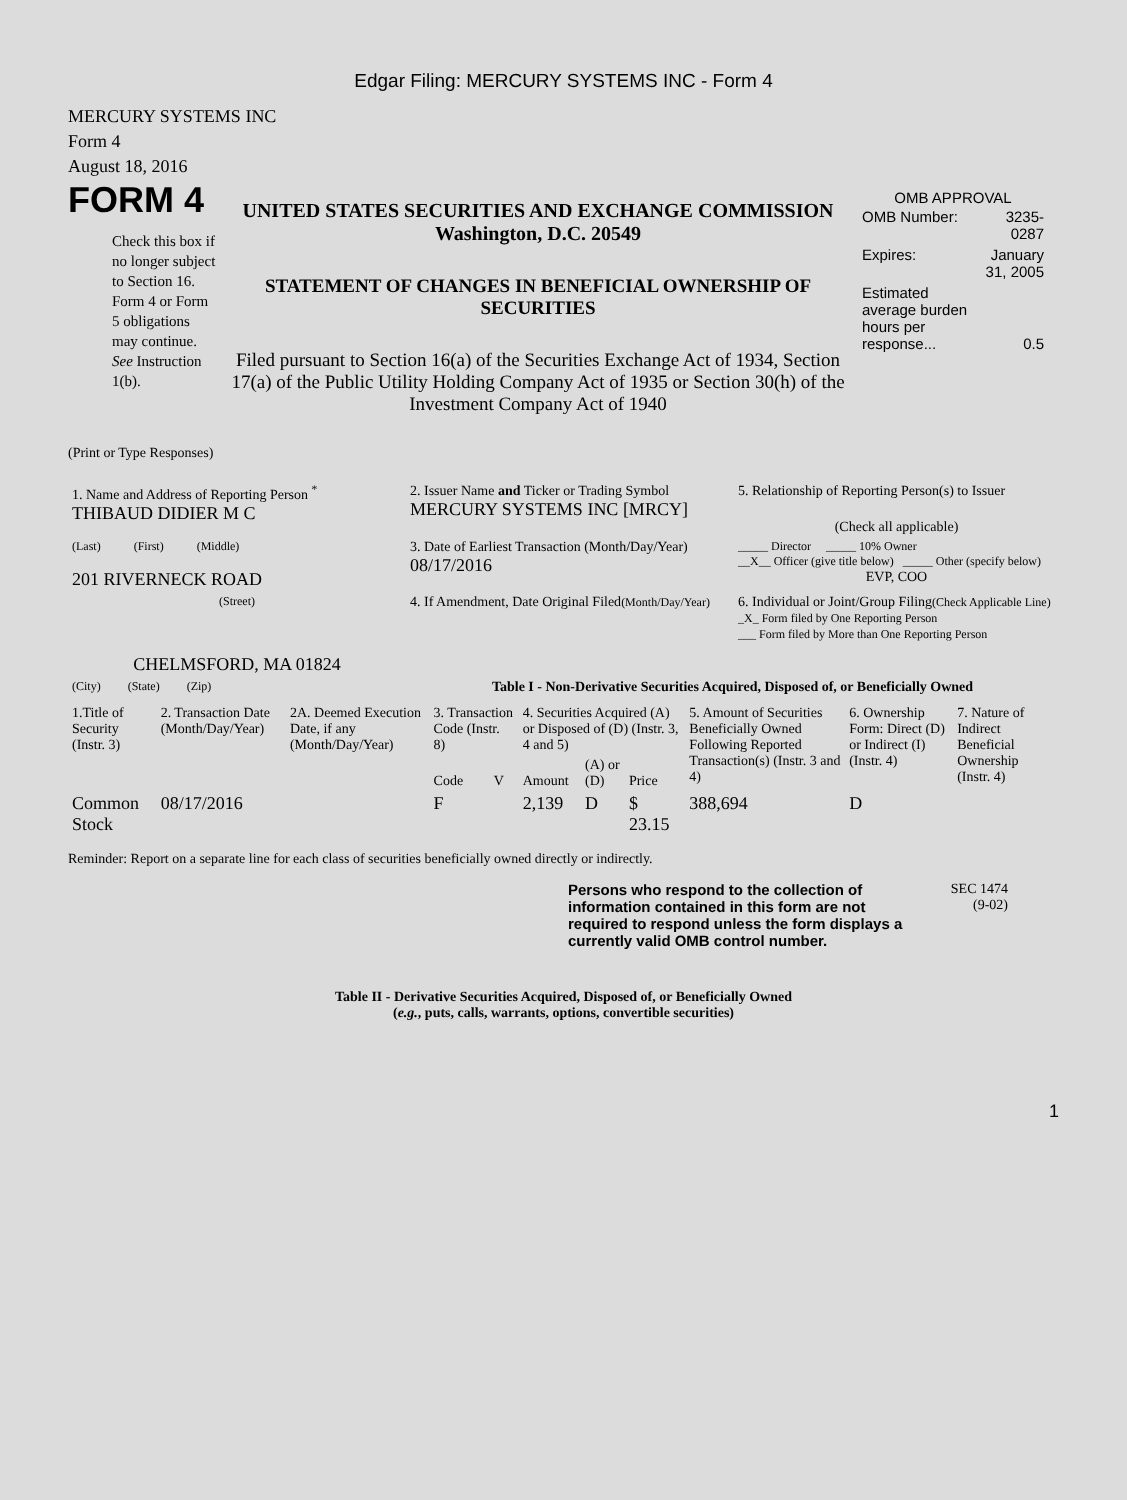Edgar Filing: MERCURY SYSTEMS INC - Form 4
MERCURY SYSTEMS INC
Form 4
August 18, 2016
FORM 4
Check this box if no longer subject to Section 16. Form 4 or Form 5 obligations may continue. See Instruction 1(b).
UNITED STATES SECURITIES AND EXCHANGE COMMISSION
Washington, D.C. 20549
STATEMENT OF CHANGES IN BENEFICIAL OWNERSHIP OF SECURITIES
Filed pursuant to Section 16(a) of the Securities Exchange Act of 1934, Section 17(a) of the Public Utility Holding Company Act of 1935 or Section 30(h) of the Investment Company Act of 1940
OMB APPROVAL
| OMB Number: | 3235-0287 |
| Expires: | January 31, 2005 |
| Estimated average burden hours per response... | 0.5 |
(Print or Type Responses)
| 1. Name and Address of Reporting Person <sup>*</sup> THIBAUD DIDIER M C | 2. Issuer Name and Ticker or Trading Symbol MERCURY SYSTEMS INC [MRCY] | 5. Relationship of Reporting Person(s) to Issuer (Check all applicable) |
| (Last) (First) (Middle) 201 RIVERNECK ROAD | 3. Date of Earliest Transaction (Month/Day/Year) 08/17/2016 | _____ Director _____ 10% Owner __X__ Officer (give title below) _____ Other (specify below) EVP, COO |
| (Street) CHELMSFORD, MA 01824 | 4. If Amendment, Date Original Filed (Month/Day/Year) | 6. Individual or Joint/Group Filing (Check Applicable Line) _X_ Form filed by One Reporting Person ___ Form filed by More than One Reporting Person |
| (City) (State) (Zip) | Table I - Non-Derivative Securities Acquired, Disposed of, or Beneficially Owned | |
| 1.Title of Security (Instr. 3) | 2. Transaction Date (Month/Day/Year) | 2A. Deemed Execution Date, if any (Month/Day/Year) | 3. Transaction Code (Instr. 8) | | 4. Securities Acquired (A) or Disposed of (D) (Instr. 3, 4 and 5) | | | 5. Amount of Securities Beneficially Owned Following Reported Transaction(s) (Instr. 3 and 4) | 6. Ownership Form: Direct (D) or Indirect (I) (Instr. 4) | 7. Nature of Indirect Beneficial Ownership (Instr. 4) |
| --- | --- | --- | --- | --- | --- | --- | --- | --- | --- | --- |
| | | | Code | V | Amount | (A) or (D) | Price | | | |
| Common Stock | 08/17/2016 | | F | | 2,139 | D | $ 23.15 | 388,694 | D | |
Reminder: Report on a separate line for each class of securities beneficially owned directly or indirectly.
Persons who respond to the collection of information contained in this form are not required to respond unless the form displays a currently valid OMB control number.
SEC 1474
(9-02)
Table II - Derivative Securities Acquired, Disposed of, or Beneficially Owned
(e.g., puts, calls, warrants, options, convertible securities)
1